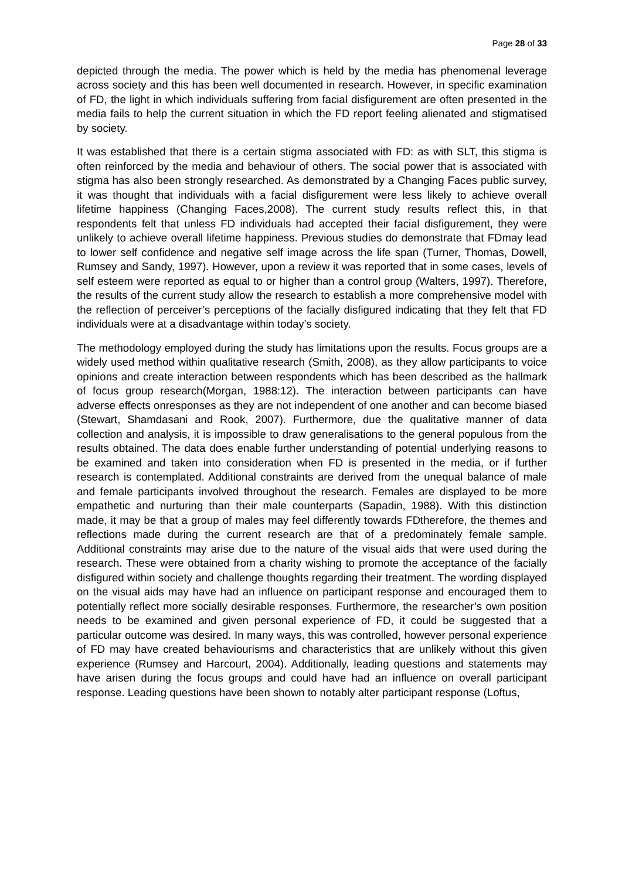Page 28 of 33
depicted through the media. The power which is held by the media has phenomenal leverage across society and this has been well documented in research. However, in specific examination of FD, the light in which individuals suffering from facial disfigurement are often presented in the media fails to help the current situation in which the FD report feeling alienated and stigmatised by society.
It was established that there is a certain stigma associated with FD: as with SLT, this stigma is often reinforced by the media and behaviour of others. The social power that is associated with stigma has also been strongly researched. As demonstrated by a Changing Faces public survey, it was thought that individuals with a facial disfigurement were less likely to achieve overall lifetime happiness (Changing Faces,2008). The current study results reflect this, in that respondents felt that unless FD individuals had accepted their facial disfigurement, they were unlikely to achieve overall lifetime happiness. Previous studies do demonstrate that FDmay lead to lower self confidence and negative self image across the life span (Turner, Thomas, Dowell, Rumsey and Sandy, 1997). However, upon a review it was reported that in some cases, levels of self esteem were reported as equal to or higher than a control group (Walters, 1997). Therefore, the results of the current study allow the research to establish a more comprehensive model with the reflection of perceiver’s perceptions of the facially disfigured indicating that they felt that FD individuals were at a disadvantage within today’s society.
The methodology employed during the study has limitations upon the results. Focus groups are a widely used method within qualitative research (Smith, 2008), as they allow participants to voice opinions and create interaction between respondents which has been described as the hallmark of focus group research(Morgan, 1988:12). The interaction between participants can have adverse effects onresponses as they are not independent of one another and can become biased (Stewart, Shamdasani and Rook, 2007). Furthermore, due the qualitative manner of data collection and analysis, it is impossible to draw generalisations to the general populous from the results obtained. The data does enable further understanding of potential underlying reasons to be examined and taken into consideration when FD is presented in the media, or if further research is contemplated. Additional constraints are derived from the unequal balance of male and female participants involved throughout the research. Females are displayed to be more empathetic and nurturing than their male counterparts (Sapadin, 1988). With this distinction made, it may be that a group of males may feel differently towards FDtherefore, the themes and reflections made during the current research are that of a predominately female sample. Additional constraints may arise due to the nature of the visual aids that were used during the research. These were obtained from a charity wishing to promote the acceptance of the facially disfigured within society and challenge thoughts regarding their treatment. The wording displayed on the visual aids may have had an influence on participant response and encouraged them to potentially reflect more socially desirable responses. Furthermore, the researcher’s own position needs to be examined and given personal experience of FD, it could be suggested that a particular outcome was desired. In many ways, this was controlled, however personal experience of FD may have created behaviourisms and characteristics that are unlikely without this given experience (Rumsey and Harcourt, 2004). Additionally, leading questions and statements may have arisen during the focus groups and could have had an influence on overall participant response. Leading questions have been shown to notably alter participant response (Loftus,